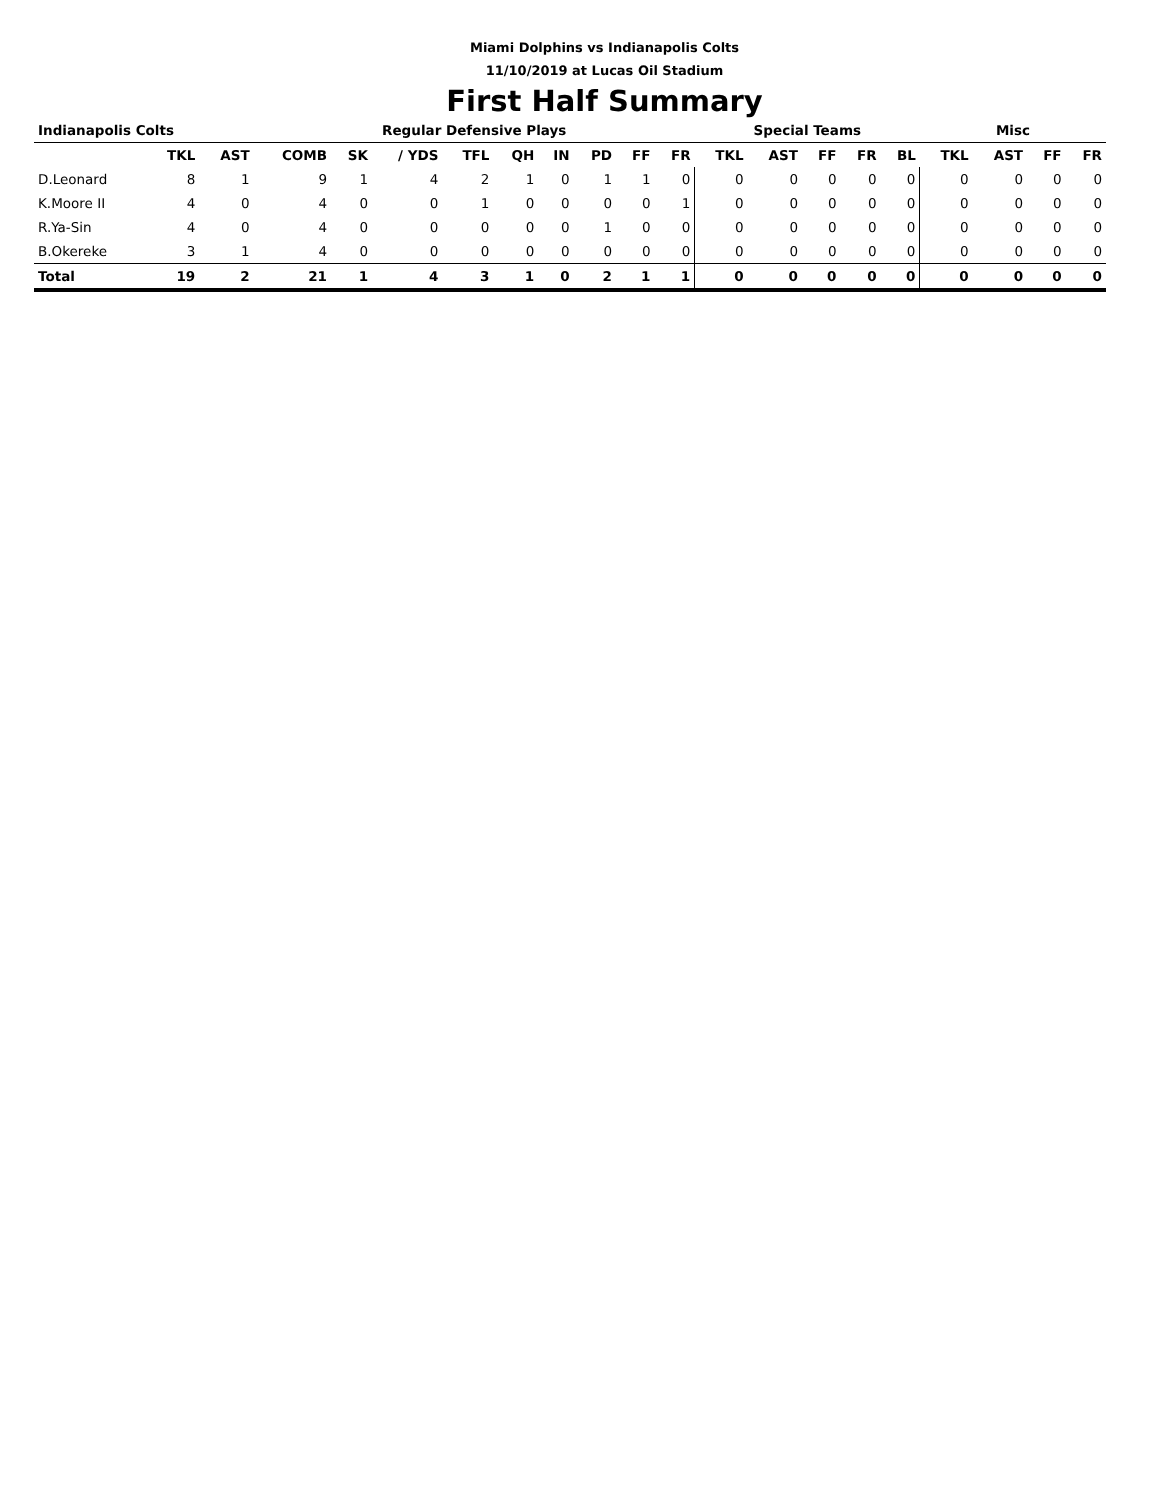Miami Dolphins vs Indianapolis Colts
11/10/2019 at Lucas Oil Stadium
First Half Summary
| Indianapolis Colts | | | Regular Defensive Plays | | | | | | | | | Special Teams | | | | | Misc | | | |
| --- | --- | --- | --- | --- | --- | --- | --- | --- | --- | --- | --- | --- | --- | --- | --- | --- | --- | --- | --- | --- |
| | TKL | AST | COMB | SK | / YDS | TFL | QH | IN | PD | FF | FR | TKL | AST | FF | FR | BL | TKL | AST | FF | FR |
| D.Leonard | 8 | 1 | 9 | 1 | 4 | 2 | 1 | 0 | 1 | 1 | 0 | 0 | 0 | 0 | 0 | 0 | 0 | 0 | 0 | 0 |
| K.Moore II | 4 | 0 | 4 | 0 | 0 | 1 | 0 | 0 | 0 | 0 | 1 | 0 | 0 | 0 | 0 | 0 | 0 | 0 | 0 | 0 |
| R.Ya-Sin | 4 | 0 | 4 | 0 | 0 | 0 | 0 | 0 | 1 | 0 | 0 | 0 | 0 | 0 | 0 | 0 | 0 | 0 | 0 | 0 |
| B.Okereke | 3 | 1 | 4 | 0 | 0 | 0 | 0 | 0 | 0 | 0 | 0 | 0 | 0 | 0 | 0 | 0 | 0 | 0 | 0 | 0 |
| Total | 19 | 2 | 21 | 1 | 4 | 3 | 1 | 0 | 2 | 1 | 1 | 0 | 0 | 0 | 0 | 0 | 0 | 0 | 0 | 0 |